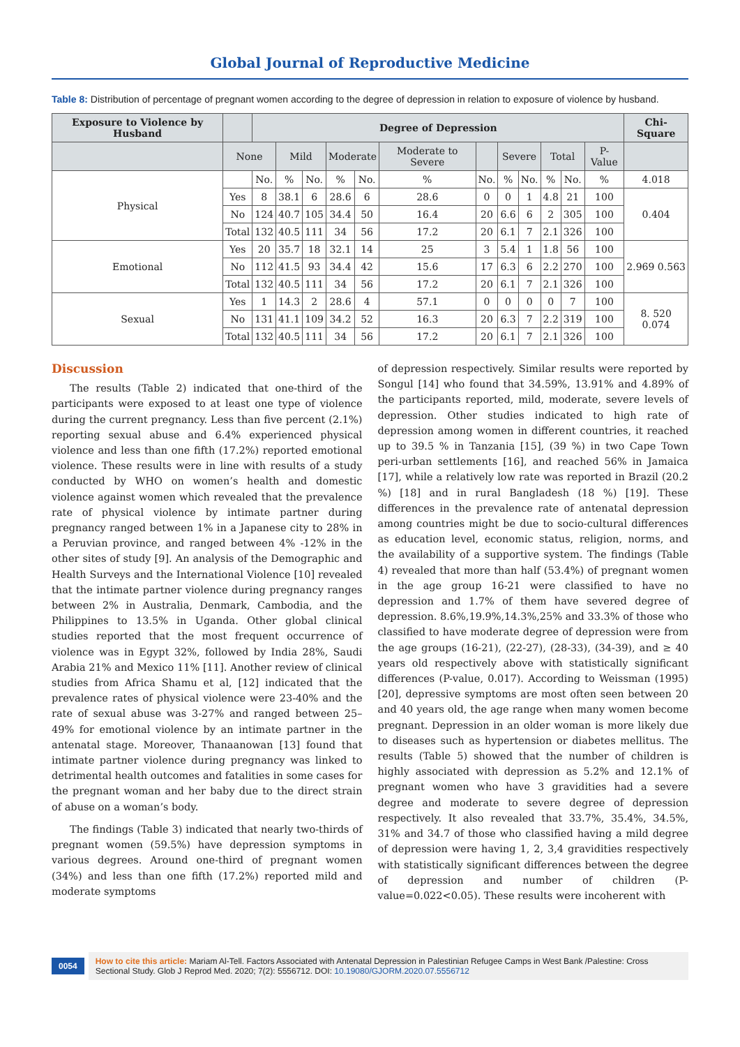Global Journal of Reproductive Medicine
Table 8: Distribution of percentage of pregnant women according to the degree of depression in relation to exposure of violence by husband.
| Exposure to Violence by Husband | | Degree of Depression | | | | | | | | | | | | Chi-Square |
| --- | --- | --- | --- | --- | --- | --- | --- | --- | --- | --- | --- | --- | --- | --- |
| | None | | Mild | | Moderate | | Moderate to Severe | | Severe | | Total | | P-Value | |
| Physical | | No. | % | No. | % | No. | % | No. | % | No. | % | No. | % | 4.018 |
| | Yes | 8 | 38.1 | 6 | 28.6 | 6 | 28.6 | 0 | 0 | 1 | 4.8 | 21 | 100 | 0.404 |
| | No | 124 | 40.7 | 105 | 34.4 | 50 | 16.4 | 20 | 6.6 | 6 | 2 | 305 | 100 | |
| | Total | 132 | 40.5 | 111 | 34 | 56 | 17.2 | 20 | 6.1 | 7 | 2.1 | 326 | 100 | |
| Emotional | Yes | 20 | 35.7 | 18 | 32.1 | 14 | 25 | 3 | 5.4 | 1 | 1.8 | 56 | 100 | 2.969 0.563 |
| | No | 112 | 41.5 | 93 | 34.4 | 42 | 15.6 | 17 | 6.3 | 6 | 2.2 | 270 | 100 | |
| | Total | 132 | 40.5 | 111 | 34 | 56 | 17.2 | 20 | 6.1 | 7 | 2.1 | 326 | 100 | |
| Sexual | Yes | 1 | 14.3 | 2 | 28.6 | 4 | 57.1 | 0 | 0 | 0 | 0 | 7 | 100 | 8. 520 0.074 |
| | No | 131 | 41.1 | 109 | 34.2 | 52 | 16.3 | 20 | 6.3 | 7 | 2.2 | 319 | 100 | |
| | Total | 132 | 40.5 | 111 | 34 | 56 | 17.2 | 20 | 6.1 | 7 | 2.1 | 326 | 100 | |
Discussion
The results (Table 2) indicated that one-third of the participants were exposed to at least one type of violence during the current pregnancy. Less than five percent (2.1%) reporting sexual abuse and 6.4% experienced physical violence and less than one fifth (17.2%) reported emotional violence. These results were in line with results of a study conducted by WHO on women’s health and domestic violence against women which revealed that the prevalence rate of physical violence by intimate partner during pregnancy ranged between 1% in a Japanese city to 28% in a Peruvian province, and ranged between 4% -12% in the other sites of study [9]. An analysis of the Demographic and Health Surveys and the International Violence [10] revealed that the intimate partner violence during pregnancy ranges between 2% in Australia, Denmark, Cambodia, and the Philippines to 13.5% in Uganda. Other global clinical studies reported that the most frequent occurrence of violence was in Egypt 32%, followed by India 28%, Saudi Arabia 21% and Mexico 11% [11]. Another review of clinical studies from Africa Shamu et al, [12] indicated that the prevalence rates of physical violence were 23-40% and the rate of sexual abuse was 3-27% and ranged between 25–49% for emotional violence by an intimate partner in the antenatal stage. Moreover, Thanaanowan [13] found that intimate partner violence during pregnancy was linked to detrimental health outcomes and fatalities in some cases for the pregnant woman and her baby due to the direct strain of abuse on a woman’s body.
The findings (Table 3) indicated that nearly two-thirds of pregnant women (59.5%) have depression symptoms in various degrees. Around one-third of pregnant women (34%) and less than one fifth (17.2%) reported mild and moderate symptoms
of depression respectively. Similar results were reported by Songul [14] who found that 34.59%, 13.91% and 4.89% of the participants reported, mild, moderate, severe levels of depression. Other studies indicated to high rate of depression among women in different countries, it reached up to 39.5 % in Tanzania [15], (39 %) in two Cape Town peri-urban settlements [16], and reached 56% in Jamaica [17], while a relatively low rate was reported in Brazil (20.2 %) [18] and in rural Bangladesh (18 %) [19]. These differences in the prevalence rate of antenatal depression among countries might be due to socio-cultural differences as education level, economic status, religion, norms, and the availability of a supportive system. The findings (Table 4) revealed that more than half (53.4%) of pregnant women in the age group 16-21 were classified to have no depression and 1.7% of them have severed degree of depression. 8.6%,19.9%,14.3%,25% and 33.3% of those who classified to have moderate degree of depression were from the age groups (16-21), (22-27), (28-33), (34-39), and ≥ 40 years old respectively above with statistically significant differences (P-value, 0.017). According to Weissman (1995) [20], depressive symptoms are most often seen between 20 and 40 years old, the age range when many women become pregnant. Depression in an older woman is more likely due to diseases such as hypertension or diabetes mellitus. The results (Table 5) showed that the number of children is highly associated with depression as 5.2% and 12.1% of pregnant women who have 3 gravidities had a severe degree and moderate to severe degree of depression respectively. It also revealed that 33.7%, 35.4%, 34.5%, 31% and 34.7 of those who classified having a mild degree of depression were having 1, 2, 3,4 gravidities respectively with statistically significant differences between the degree of depression and number of children (P-value=0.022<0.05). These results were incoherent with
0054
How to cite this article: Mariam Al-Tell. Factors Associated with Antenatal Depression in Palestinian Refugee Camps in West Bank /Palestine: Cross Sectional Study. Glob J Reprod Med. 2020; 7(2): 5556712. DOI: 10.19080/GJORM.2020.07.5556712